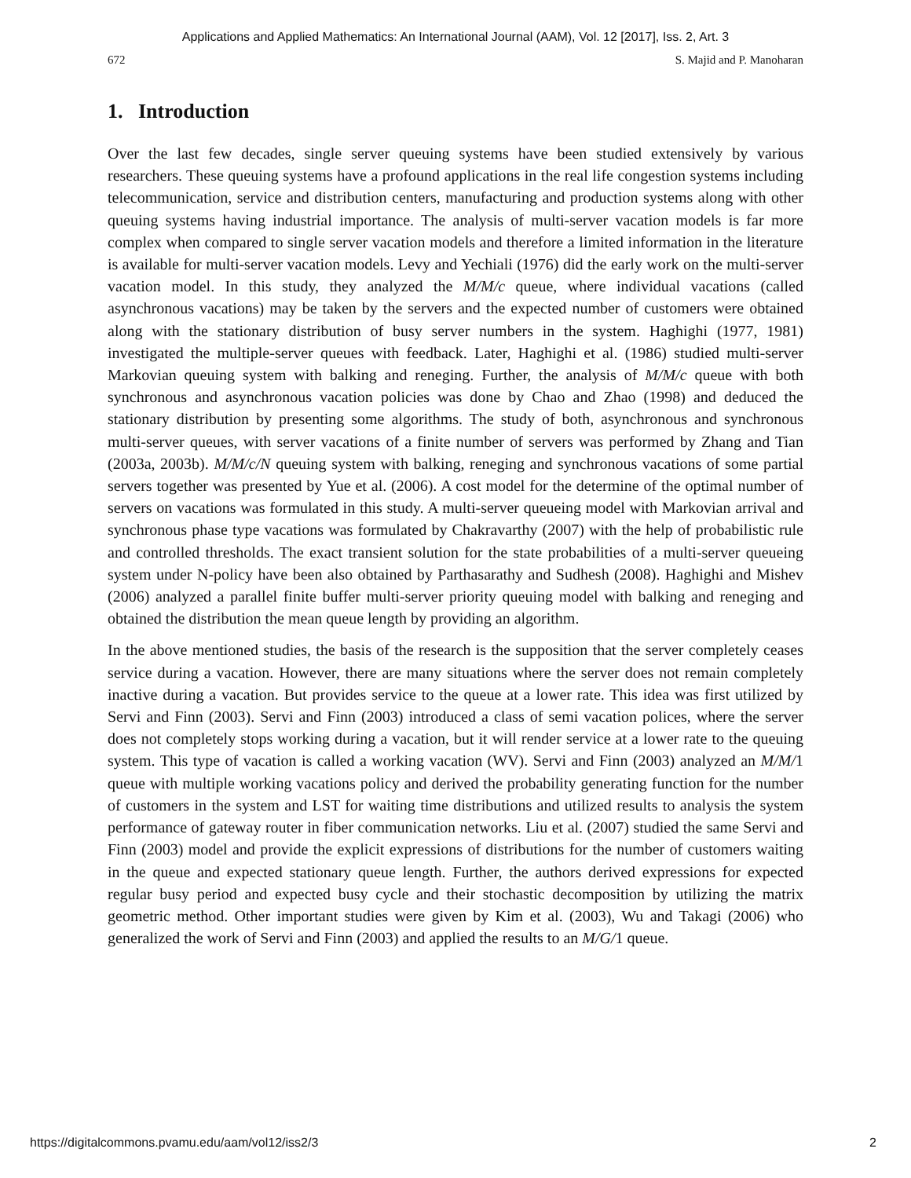Applications and Applied Mathematics: An International Journal (AAM), Vol. 12 [2017], Iss. 2, Art. 3
672 S. Majid and P. Manoharan
1. Introduction
Over the last few decades, single server queuing systems have been studied extensively by various researchers. These queuing systems have a profound applications in the real life congestion systems including telecommunication, service and distribution centers, manufacturing and production systems along with other queuing systems having industrial importance. The analysis of multi-server vacation models is far more complex when compared to single server vacation models and therefore a limited information in the literature is available for multi-server vacation models. Levy and Yechiali (1976) did the early work on the multi-server vacation model. In this study, they analyzed the M/M/c queue, where individual vacations (called asynchronous vacations) may be taken by the servers and the expected number of customers were obtained along with the stationary distribution of busy server numbers in the system. Haghighi (1977, 1981) investigated the multiple-server queues with feedback. Later, Haghighi et al. (1986) studied multi-server Markovian queuing system with balking and reneging. Further, the analysis of M/M/c queue with both synchronous and asynchronous vacation policies was done by Chao and Zhao (1998) and deduced the stationary distribution by presenting some algorithms. The study of both, asynchronous and synchronous multi-server queues, with server vacations of a finite number of servers was performed by Zhang and Tian (2003a, 2003b). M/M/c/N queuing system with balking, reneging and synchronous vacations of some partial servers together was presented by Yue et al. (2006). A cost model for the determine of the optimal number of servers on vacations was formulated in this study. A multi-server queueing model with Markovian arrival and synchronous phase type vacations was formulated by Chakravarthy (2007) with the help of probabilistic rule and controlled thresholds. The exact transient solution for the state probabilities of a multi-server queueing system under N-policy have been also obtained by Parthasarathy and Sudhesh (2008). Haghighi and Mishev (2006) analyzed a parallel finite buffer multi-server priority queuing model with balking and reneging and obtained the distribution the mean queue length by providing an algorithm.
In the above mentioned studies, the basis of the research is the supposition that the server completely ceases service during a vacation. However, there are many situations where the server does not remain completely inactive during a vacation. But provides service to the queue at a lower rate. This idea was first utilized by Servi and Finn (2003). Servi and Finn (2003) introduced a class of semi vacation polices, where the server does not completely stops working during a vacation, but it will render service at a lower rate to the queuing system. This type of vacation is called a working vacation (WV). Servi and Finn (2003) analyzed an M/M/1 queue with multiple working vacations policy and derived the probability generating function for the number of customers in the system and LST for waiting time distributions and utilized results to analysis the system performance of gateway router in fiber communication networks. Liu et al. (2007) studied the same Servi and Finn (2003) model and provide the explicit expressions of distributions for the number of customers waiting in the queue and expected stationary queue length. Further, the authors derived expressions for expected regular busy period and expected busy cycle and their stochastic decomposition by utilizing the matrix geometric method. Other important studies were given by Kim et al. (2003), Wu and Takagi (2006) who generalized the work of Servi and Finn (2003) and applied the results to an M/G/1 queue.
https://digitalcommons.pvamu.edu/aam/vol12/iss2/3 2